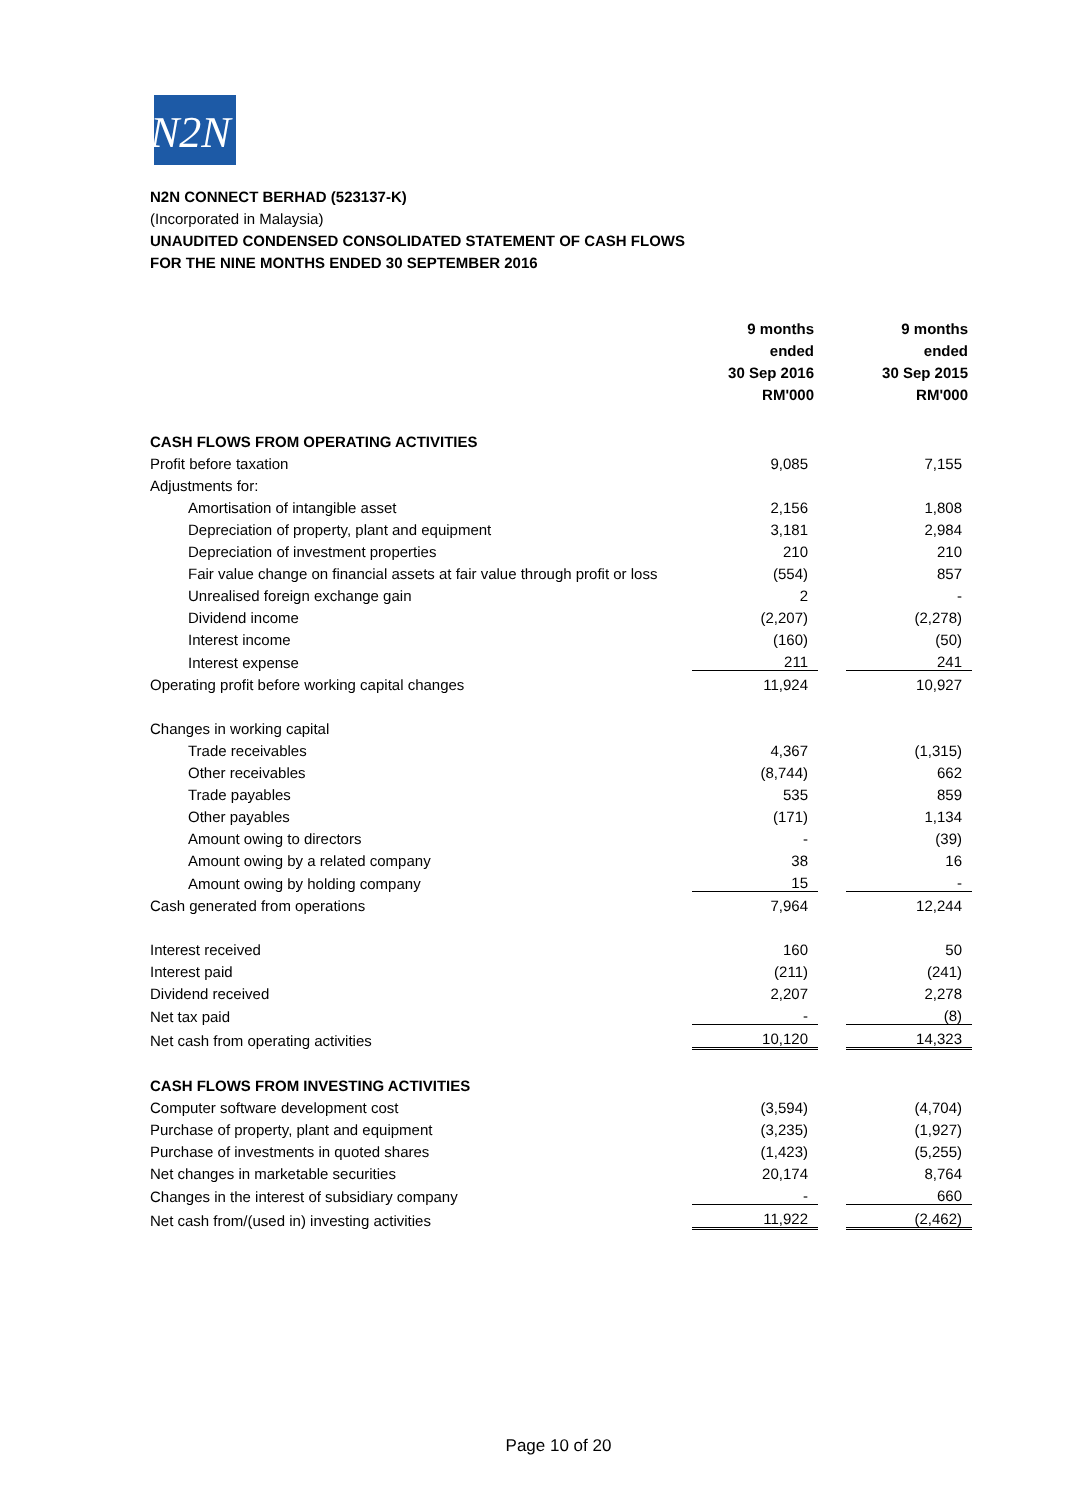N2N
N2N CONNECT BERHAD (523137-K)
(Incorporated in Malaysia)
UNAUDITED CONDENSED CONSOLIDATED STATEMENT OF CASH FLOWS
FOR THE NINE MONTHS ENDED 30 SEPTEMBER 2016
| | 9 months ended 30 Sep 2016 RM'000 | | 9 months ended 30 Sep 2015 RM'000 |
| CASH FLOWS FROM OPERATING ACTIVITIES | | | |
| Profit before taxation | 9,085 | | 7,155 |
| Adjustments for: | | | |
| Amortisation of intangible asset | 2,156 | | 1,808 |
| Depreciation of property, plant and equipment | 3,181 | | 2,984 |
| Depreciation of investment properties | 210 | | 210 |
| Fair value change on financial assets at fair value through profit or loss | (554) | | 857 |
| Unrealised foreign exchange gain | 2 | | - |
| Dividend income | (2,207) | | (2,278) |
| Interest income | (160) | | (50) |
| Interest expense | 211 | | 241 |
| Operating profit before working capital changes | 11,924 | | 10,927 |
| Changes in working capital | | | |
| Trade receivables | 4,367 | | (1,315) |
| Other receivables | (8,744) | | 662 |
| Trade payables | 535 | | 859 |
| Other payables | (171) | | 1,134 |
| Amount owing to directors | - | | (39) |
| Amount owing by a related company | 38 | | 16 |
| Amount owing by holding company | 15 | | - |
| Cash generated from operations | 7,964 | | 12,244 |
| Interest received | 160 | | 50 |
| Interest paid | (211) | | (241) |
| Dividend received | 2,207 | | 2,278 |
| Net tax paid | - | | (8) |
| Net cash from operating activities | 10,120 | | 14,323 |
| CASH FLOWS FROM INVESTING ACTIVITIES | | | |
| Computer software development cost | (3,594) | | (4,704) |
| Purchase of property, plant and equipment | (3,235) | | (1,927) |
| Purchase of investments in quoted shares | (1,423) | | (5,255) |
| Net changes in marketable securities | 20,174 | | 8,764 |
| Changes in the interest of subsidiary company | - | | 660 |
| Net cash from/(used in) investing activities | 11,922 | | (2,462) |
Page 10 of 20